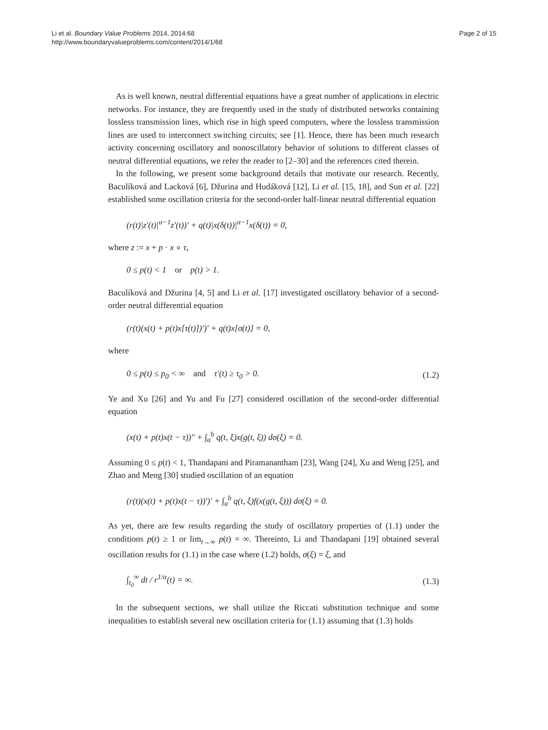Li et al. Boundary Value Problems 2014, 2014:68
http://www.boundaryvalueproblems.com/content/2014/1/68
Page 2 of 15
As is well known, neutral differential equations have a great number of applications in electric networks. For instance, they are frequently used in the study of distributed networks containing lossless transmission lines, which rise in high speed computers, where the lossless transmission lines are used to interconnect switching circuits; see [1]. Hence, there has been much research activity concerning oscillatory and nonoscillatory behavior of solutions to different classes of neutral differential equations, we refer the reader to [2–30] and the references cited therein.
In the following, we present some background details that motivate our research. Recently, Baculíková and Lacková [6], Džurina and Hudáková [12], Li et al. [15, 18], and Sun et al. [22] established some oscillation criteria for the second-order half-linear neutral differential equation
(r(t)|z′(t)|<sup>α−1</sup>z′(t))′ + q(t)|x(δ(t))|<sup>α−1</sup>x(δ(t)) = 0,
where z := x + p · x ∘ τ,
0 ≤ p(t) < 1 or p(t) > 1.
Baculíková and Džurina [4, 5] and Li et al. [17] investigated oscillatory behavior of a second-order neutral differential equation
(r(t)(x(t) + p(t)x[τ(t)])′)′ + q(t)x[σ(t)] = 0,
where
0 ≤ p(t) ≤ p<sub>0</sub> < ∞ and τ′(t) ≥ τ<sub>0</sub> > 0. (1.2)
Ye and Xu [26] and Yu and Fu [27] considered oscillation of the second-order differential equation
(x(t) + p(t)x(t − τ))″ + ∫<sub>a</sub><sup>b</sup> q(t, ξ)x(g(t, ξ)) dσ(ξ) = 0.
Assuming 0 ≤ p(t) < 1, Thandapani and Piramanantham [23], Wang [24], Xu and Weng [25], and Zhao and Meng [30] studied oscillation of an equation
(r(t)(x(t) + p(t)x(t − τ))′)′ + ∫<sub>a</sub><sup>b</sup> q(t, ξ)f(x(g(t, ξ))) dσ(ξ) = 0.
As yet, there are few results regarding the study of oscillatory properties of (1.1) under the conditions p(t) ≥ 1 or lim<sub>t→∞</sub> p(t) = ∞. Thereinto, Li and Thandapani [19] obtained several oscillation results for (1.1) in the case where (1.2) holds, σ(ξ) = ξ, and
∫<sub>t<sub>0</sub></sub><sup>∞</sup> dt / r<sup>1/α</sup>(t) = ∞. (1.3)
In the subsequent sections, we shall utilize the Riccati substitution technique and some inequalities to establish several new oscillation criteria for (1.1) assuming that (1.3) holds